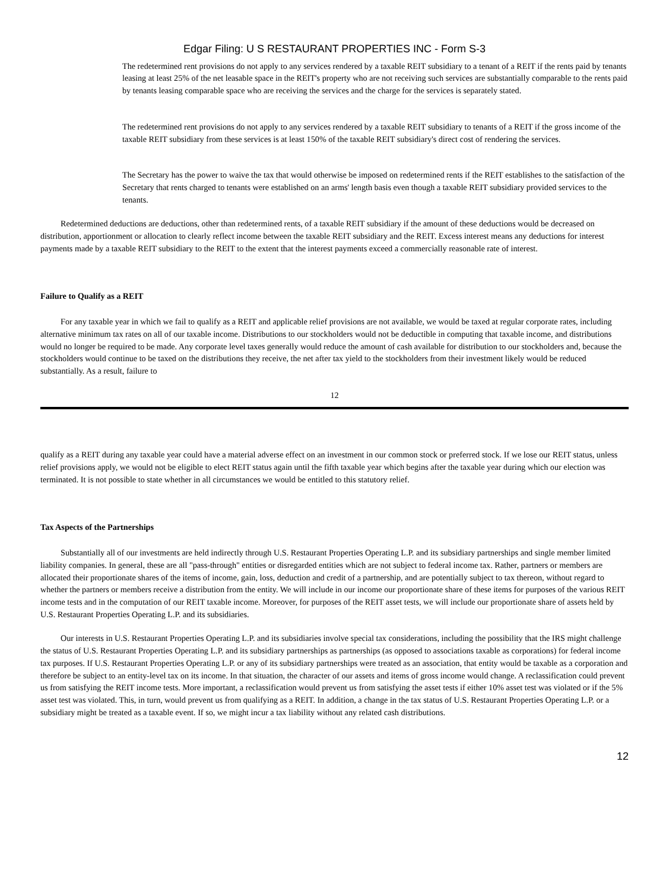Edgar Filing: U S RESTAURANT PROPERTIES INC - Form S-3
The redetermined rent provisions do not apply to any services rendered by a taxable REIT subsidiary to a tenant of a REIT if the rents paid by tenants leasing at least 25% of the net leasable space in the REIT's property who are not receiving such services are substantially comparable to the rents paid by tenants leasing comparable space who are receiving the services and the charge for the services is separately stated.
The redetermined rent provisions do not apply to any services rendered by a taxable REIT subsidiary to tenants of a REIT if the gross income of the taxable REIT subsidiary from these services is at least 150% of the taxable REIT subsidiary's direct cost of rendering the services.
The Secretary has the power to waive the tax that would otherwise be imposed on redetermined rents if the REIT establishes to the satisfaction of the Secretary that rents charged to tenants were established on an arms' length basis even though a taxable REIT subsidiary provided services to the tenants.
Redetermined deductions are deductions, other than redetermined rents, of a taxable REIT subsidiary if the amount of these deductions would be decreased on distribution, apportionment or allocation to clearly reflect income between the taxable REIT subsidiary and the REIT. Excess interest means any deductions for interest payments made by a taxable REIT subsidiary to the REIT to the extent that the interest payments exceed a commercially reasonable rate of interest.
Failure to Qualify as a REIT
For any taxable year in which we fail to qualify as a REIT and applicable relief provisions are not available, we would be taxed at regular corporate rates, including alternative minimum tax rates on all of our taxable income. Distributions to our stockholders would not be deductible in computing that taxable income, and distributions would no longer be required to be made. Any corporate level taxes generally would reduce the amount of cash available for distribution to our stockholders and, because the stockholders would continue to be taxed on the distributions they receive, the net after tax yield to the stockholders from their investment likely would be reduced substantially. As a result, failure to
12
qualify as a REIT during any taxable year could have a material adverse effect on an investment in our common stock or preferred stock. If we lose our REIT status, unless relief provisions apply, we would not be eligible to elect REIT status again until the fifth taxable year which begins after the taxable year during which our election was terminated. It is not possible to state whether in all circumstances we would be entitled to this statutory relief.
Tax Aspects of the Partnerships
Substantially all of our investments are held indirectly through U.S. Restaurant Properties Operating L.P. and its subsidiary partnerships and single member limited liability companies. In general, these are all "pass-through" entities or disregarded entities which are not subject to federal income tax. Rather, partners or members are allocated their proportionate shares of the items of income, gain, loss, deduction and credit of a partnership, and are potentially subject to tax thereon, without regard to whether the partners or members receive a distribution from the entity. We will include in our income our proportionate share of these items for purposes of the various REIT income tests and in the computation of our REIT taxable income. Moreover, for purposes of the REIT asset tests, we will include our proportionate share of assets held by U.S. Restaurant Properties Operating L.P. and its subsidiaries.
Our interests in U.S. Restaurant Properties Operating L.P. and its subsidiaries involve special tax considerations, including the possibility that the IRS might challenge the status of U.S. Restaurant Properties Operating L.P. and its subsidiary partnerships as partnerships (as opposed to associations taxable as corporations) for federal income tax purposes. If U.S. Restaurant Properties Operating L.P. or any of its subsidiary partnerships were treated as an association, that entity would be taxable as a corporation and therefore be subject to an entity-level tax on its income. In that situation, the character of our assets and items of gross income would change. A reclassification could prevent us from satisfying the REIT income tests. More important, a reclassification would prevent us from satisfying the asset tests if either 10% asset test was violated or if the 5% asset test was violated. This, in turn, would prevent us from qualifying as a REIT. In addition, a change in the tax status of U.S. Restaurant Properties Operating L.P. or a subsidiary might be treated as a taxable event. If so, we might incur a tax liability without any related cash distributions.
12